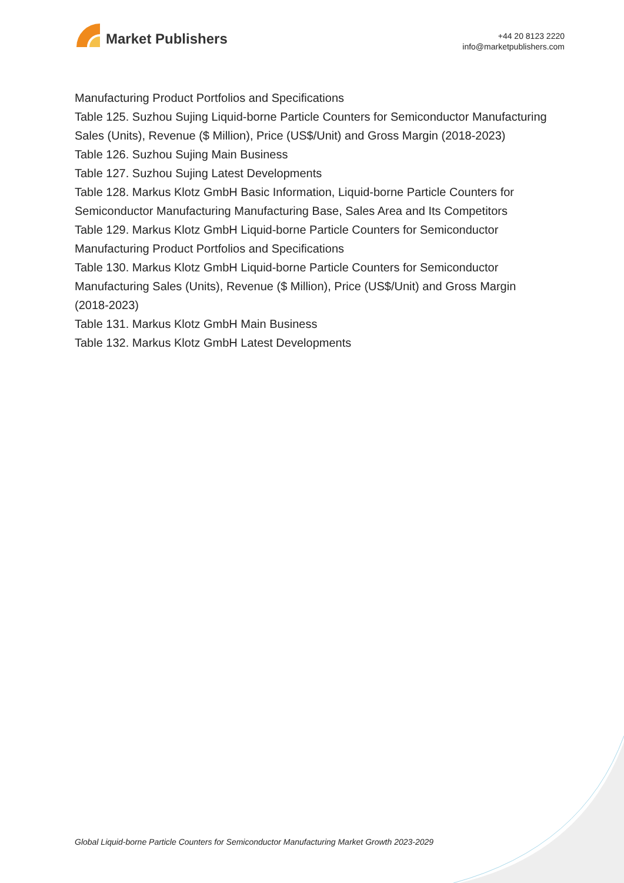Market Publishers
+44 20 8123 2220
info@marketpublishers.com
Manufacturing Product Portfolios and Specifications
Table 125. Suzhou Sujing Liquid-borne Particle Counters for Semiconductor Manufacturing Sales (Units), Revenue ($ Million), Price (US$/Unit) and Gross Margin (2018-2023)
Table 126. Suzhou Sujing Main Business
Table 127. Suzhou Sujing Latest Developments
Table 128. Markus Klotz GmbH Basic Information, Liquid-borne Particle Counters for Semiconductor Manufacturing Manufacturing Base, Sales Area and Its Competitors
Table 129. Markus Klotz GmbH Liquid-borne Particle Counters for Semiconductor Manufacturing Product Portfolios and Specifications
Table 130. Markus Klotz GmbH Liquid-borne Particle Counters for Semiconductor Manufacturing Sales (Units), Revenue ($ Million), Price (US$/Unit) and Gross Margin (2018-2023)
Table 131. Markus Klotz GmbH Main Business
Table 132. Markus Klotz GmbH Latest Developments
Global Liquid-borne Particle Counters for Semiconductor Manufacturing Market Growth 2023-2029